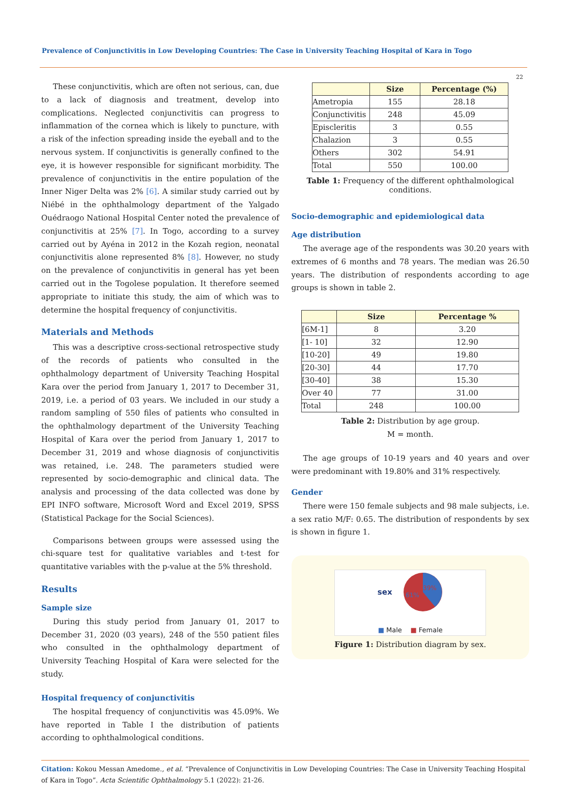Prevalence of Conjunctivitis in Low Developing Countries: The Case in University Teaching Hospital of Kara in Togo
22
These conjunctivitis, which are often not serious, can, due to a lack of diagnosis and treatment, develop into complications. Neglected conjunctivitis can progress to inflammation of the cornea which is likely to puncture, with a risk of the infection spreading inside the eyeball and to the nervous system. If conjunctivitis is generally confined to the eye, it is however responsible for significant morbidity. The prevalence of conjunctivitis in the entire population of the Inner Niger Delta was 2% [6]. A similar study carried out by Niébé in the ophthalmology department of the Yalgado Ouédraogo National Hospital Center noted the prevalence of conjunctivitis at 25% [7]. In Togo, according to a survey carried out by Ayéna in 2012 in the Kozah region, neonatal conjunctivitis alone represented 8% [8]. However, no study on the prevalence of conjunctivitis in general has yet been carried out in the Togolese population. It therefore seemed appropriate to initiate this study, the aim of which was to determine the hospital frequency of conjunctivitis.
Materials and Methods
This was a descriptive cross-sectional retrospective study of the records of patients who consulted in the ophthalmology department of University Teaching Hospital Kara over the period from January 1, 2017 to December 31, 2019, i.e. a period of 03 years. We included in our study a random sampling of 550 files of patients who consulted in the ophthalmology department of the University Teaching Hospital of Kara over the period from January 1, 2017 to December 31, 2019 and whose diagnosis of conjunctivitis was retained, i.e. 248. The parameters studied were represented by socio-demographic and clinical data. The analysis and processing of the data collected was done by EPI INFO software, Microsoft Word and Excel 2019, SPSS (Statistical Package for the Social Sciences).
Comparisons between groups were assessed using the chi-square test for qualitative variables and t-test for quantitative variables with the p-value at the 5% threshold.
Results
Sample size
During this study period from January 01, 2017 to December 31, 2020 (03 years), 248 of the 550 patient files who consulted in the ophthalmology department of University Teaching Hospital of Kara were selected for the study.
Hospital frequency of conjunctivitis
The hospital frequency of conjunctivitis was 45.09%. We have reported in Table I the distribution of patients according to ophthalmological conditions.
| | Size | Percentage (%) |
| --- | --- | --- |
| Ametropia | 155 | 28.18 |
| Conjunctivitis | 248 | 45.09 |
| Episcleritis | 3 | 0.55 |
| Chalazion | 3 | 0.55 |
| Others | 302 | 54.91 |
| Total | 550 | 100.00 |
Table 1: Frequency of the different ophthalmological conditions.
Socio-demographic and epidemiological data
Age distribution
The average age of the respondents was 30.20 years with extremes of 6 months and 78 years. The median was 26.50 years. The distribution of respondents according to age groups is shown in table 2.
| | Size | Percentage % |
| --- | --- | --- |
| [6M-1] | 8 | 3.20 |
| [1- 10] | 32 | 12.90 |
| [10-20] | 49 | 19.80 |
| [20-30] | 44 | 17.70 |
| [30-40] | 38 | 15.30 |
| Over 40 | 77 | 31.00 |
| Total | 248 | 100.00 |
Table 2: Distribution by age group.
M = month.
The age groups of 10-19 years and 40 years and over were predominant with 19.80% and 31% respectively.
Gender
There were 150 female subjects and 98 male subjects, i.e. a sex ratio M/F: 0.65. The distribution of respondents by sex is shown in figure 1.
sex
61%
39%
■ Male ■ Female
Figure 1: Distribution diagram by sex.
Citation: Kokou Messan Amedome., et al. “Prevalence of Conjunctivitis in Low Developing Countries: The Case in University Teaching Hospital of Kara in Togo”. Acta Scientific Ophthalmology 5.1 (2022): 21-26.